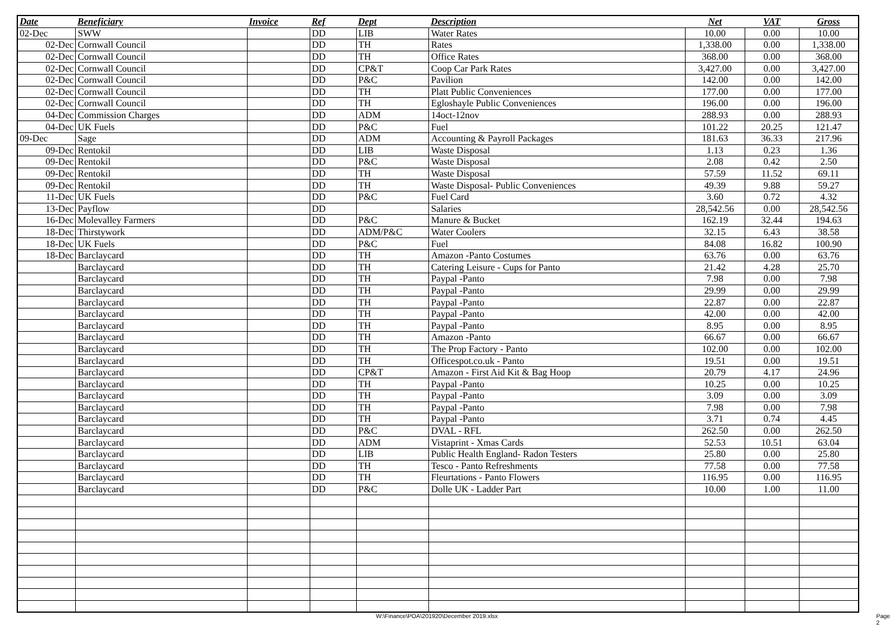| Date | Beneficiary | Invoice | Ref | Dept | Description | Net | VAT | Gross |
| --- | --- | --- | --- | --- | --- | --- | --- | --- |
| 02-Dec | SWW | | DD | LIB | Water Rates | 10.00 | 0.00 | 10.00 |
| 02-Dec | Cornwall Council | | DD | TH | Rates | 1,338.00 | 0.00 | 1,338.00 |
| 02-Dec | Cornwall Council | | DD | TH | Office Rates | 368.00 | 0.00 | 368.00 |
| 02-Dec | Cornwall Council | | DD | CP&T | Coop Car Park Rates | 3,427.00 | 0.00 | 3,427.00 |
| 02-Dec | Cornwall Council | | DD | P&C | Pavilion | 142.00 | 0.00 | 142.00 |
| 02-Dec | Cornwall Council | | DD | TH | Platt Public Conveniences | 177.00 | 0.00 | 177.00 |
| 02-Dec | Cornwall Council | | DD | TH | Egloshayle Public Conveniences | 196.00 | 0.00 | 196.00 |
| 04-Dec | Commission Charges | | DD | ADM | 14oct-12nov | 288.93 | 0.00 | 288.93 |
| 04-Dec | UK Fuels | | DD | P&C | Fuel | 101.22 | 20.25 | 121.47 |
| 09-Dec | Sage | | DD | ADM | Accounting & Payroll Packages | 181.63 | 36.33 | 217.96 |
| 09-Dec | Rentokil | | DD | LIB | Waste Disposal | 1.13 | 0.23 | 1.36 |
| 09-Dec | Rentokil | | DD | P&C | Waste Disposal | 2.08 | 0.42 | 2.50 |
| 09-Dec | Rentokil | | DD | TH | Waste Disposal | 57.59 | 11.52 | 69.11 |
| 09-Dec | Rentokil | | DD | TH | Waste Disposal- Public Conveniences | 49.39 | 9.88 | 59.27 |
| 11-Dec | UK Fuels | | DD | P&C | Fuel Card | 3.60 | 0.72 | 4.32 |
| 13-Dec | Payflow | | DD | | Salaries | 28,542.56 | 0.00 | 28,542.56 |
| 16-Dec | Molevalley Farmers | | DD | P&C | Manure & Bucket | 162.19 | 32.44 | 194.63 |
| 18-Dec | Thirstywork | | DD | ADM/P&C | Water Coolers | 32.15 | 6.43 | 38.58 |
| 18-Dec | UK Fuels | | DD | P&C | Fuel | 84.08 | 16.82 | 100.90 |
| 18-Dec | Barclaycard | | DD | TH | Amazon -Panto Costumes | 63.76 | 0.00 | 63.76 |
| | Barclaycard | | DD | TH | Catering Leisure - Cups for Panto | 21.42 | 4.28 | 25.70 |
| | Barclaycard | | DD | TH | Paypal -Panto | 7.98 | 0.00 | 7.98 |
| | Barclaycard | | DD | TH | Paypal -Panto | 29.99 | 0.00 | 29.99 |
| | Barclaycard | | DD | TH | Paypal -Panto | 22.87 | 0.00 | 22.87 |
| | Barclaycard | | DD | TH | Paypal -Panto | 42.00 | 0.00 | 42.00 |
| | Barclaycard | | DD | TH | Paypal -Panto | 8.95 | 0.00 | 8.95 |
| | Barclaycard | | DD | TH | Amazon -Panto | 66.67 | 0.00 | 66.67 |
| | Barclaycard | | DD | TH | The Prop Factory - Panto | 102.00 | 0.00 | 102.00 |
| | Barclaycard | | DD | TH | Officespot.co.uk - Panto | 19.51 | 0.00 | 19.51 |
| | Barclaycard | | DD | CP&T | Amazon - First Aid Kit & Bag Hoop | 20.79 | 4.17 | 24.96 |
| | Barclaycard | | DD | TH | Paypal -Panto | 10.25 | 0.00 | 10.25 |
| | Barclaycard | | DD | TH | Paypal -Panto | 3.09 | 0.00 | 3.09 |
| | Barclaycard | | DD | TH | Paypal -Panto | 7.98 | 0.00 | 7.98 |
| | Barclaycard | | DD | TH | Paypal -Panto | 3.71 | 0.74 | 4.45 |
| | Barclaycard | | DD | P&C | DVAL - RFL | 262.50 | 0.00 | 262.50 |
| | Barclaycard | | DD | ADM | Vistaprint - Xmas Cards | 52.53 | 10.51 | 63.04 |
| | Barclaycard | | DD | LIB | Public Health England- Radon Testers | 25.80 | 0.00 | 25.80 |
| | Barclaycard | | DD | TH | Tesco - Panto Refreshments | 77.58 | 0.00 | 77.58 |
| | Barclaycard | | DD | TH | Fleurtations - Panto Flowers | 116.95 | 0.00 | 116.95 |
| | Barclaycard | | DD | P&C | Dolle UK - Ladder Part | 10.00 | 1.00 | 11.00 |
W:\Finance\POA\201920\December 2019.xlsx Page 2